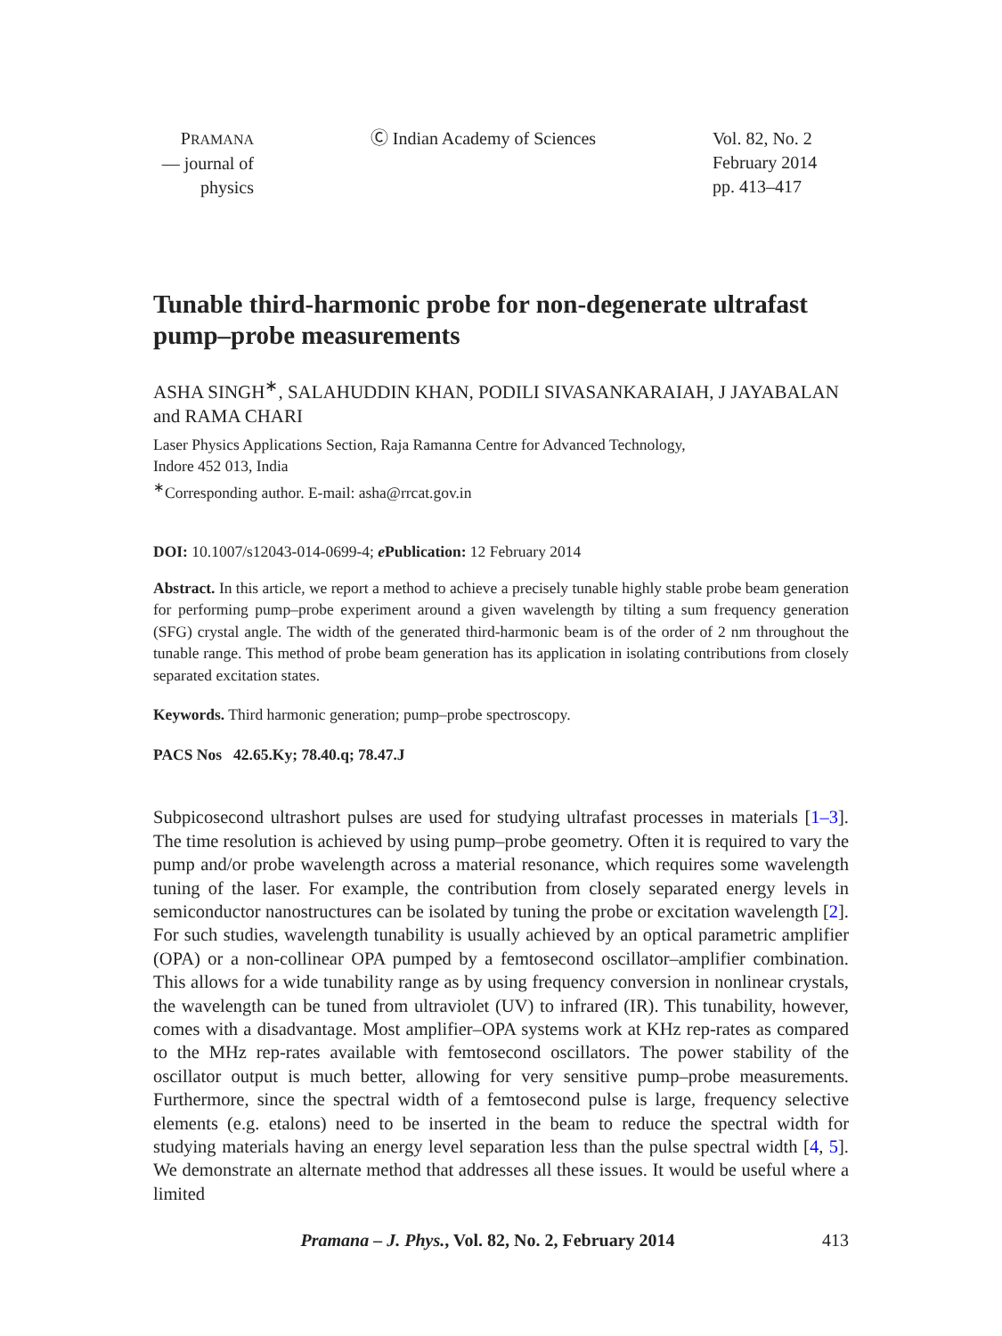PRAMANA
— journal of
physics
Ⓒ Indian Academy of Sciences Vol. 82, No. 2
February 2014
pp. 413–417
Tunable third-harmonic probe for non-degenerate ultrafast pump–probe measurements
ASHA SINGH<sup>∗</sup>, SALAHUDDIN KHAN, PODILI SIVASANKARAIAH, J JAYABALAN and RAMA CHARI
Laser Physics Applications Section, Raja Ramanna Centre for Advanced Technology,
Indore 452 013, India
<sup>∗</sup>Corresponding author. E-mail: asha@rrcat.gov.in
DOI: 10.1007/s12043-014-0699-4; e Publication: 12 February 2014
Abstract. In this article, we report a method to achieve a precisely tunable highly stable probe beam generation for performing pump–probe experiment around a given wavelength by tilting a sum frequency generation (SFG) crystal angle. The width of the generated third-harmonic beam is of the order of 2 nm throughout the tunable range. This method of probe beam generation has its application in isolating contributions from closely separated excitation states.
Keywords. Third harmonic generation; pump–probe spectroscopy.
PACS Nos 42.65.Ky; 78.40.q; 78.47.J
Subpicosecond ultrashort pulses are used for studying ultrafast processes in materials [1–3]. The time resolution is achieved by using pump–probe geometry. Often it is required to vary the pump and/or probe wavelength across a material resonance, which requires some wavelength tuning of the laser. For example, the contribution from closely separated energy levels in semiconductor nanostructures can be isolated by tuning the probe or excitation wavelength [2]. For such studies, wavelength tunability is usually achieved by an optical parametric amplifier (OPA) or a non-collinear OPA pumped by a femtosecond oscillator–amplifier combination. This allows for a wide tunability range as by using frequency conversion in nonlinear crystals, the wavelength can be tuned from ultraviolet (UV) to infrared (IR). This tunability, however, comes with a disadvantage. Most amplifier–OPA systems work at KHz rep-rates as compared to the MHz rep-rates available with femtosecond oscillators. The power stability of the oscillator output is much better, allowing for very sensitive pump–probe measurements. Furthermore, since the spectral width of a femtosecond pulse is large, frequency selective elements (e.g. etalons) need to be inserted in the beam to reduce the spectral width for studying materials having an energy level separation less than the pulse spectral width [4, 5]. We demonstrate an alternate method that addresses all these issues. It would be useful where a limited
Pramana – J. Phys., Vol. 82, No. 2, February 2014
413